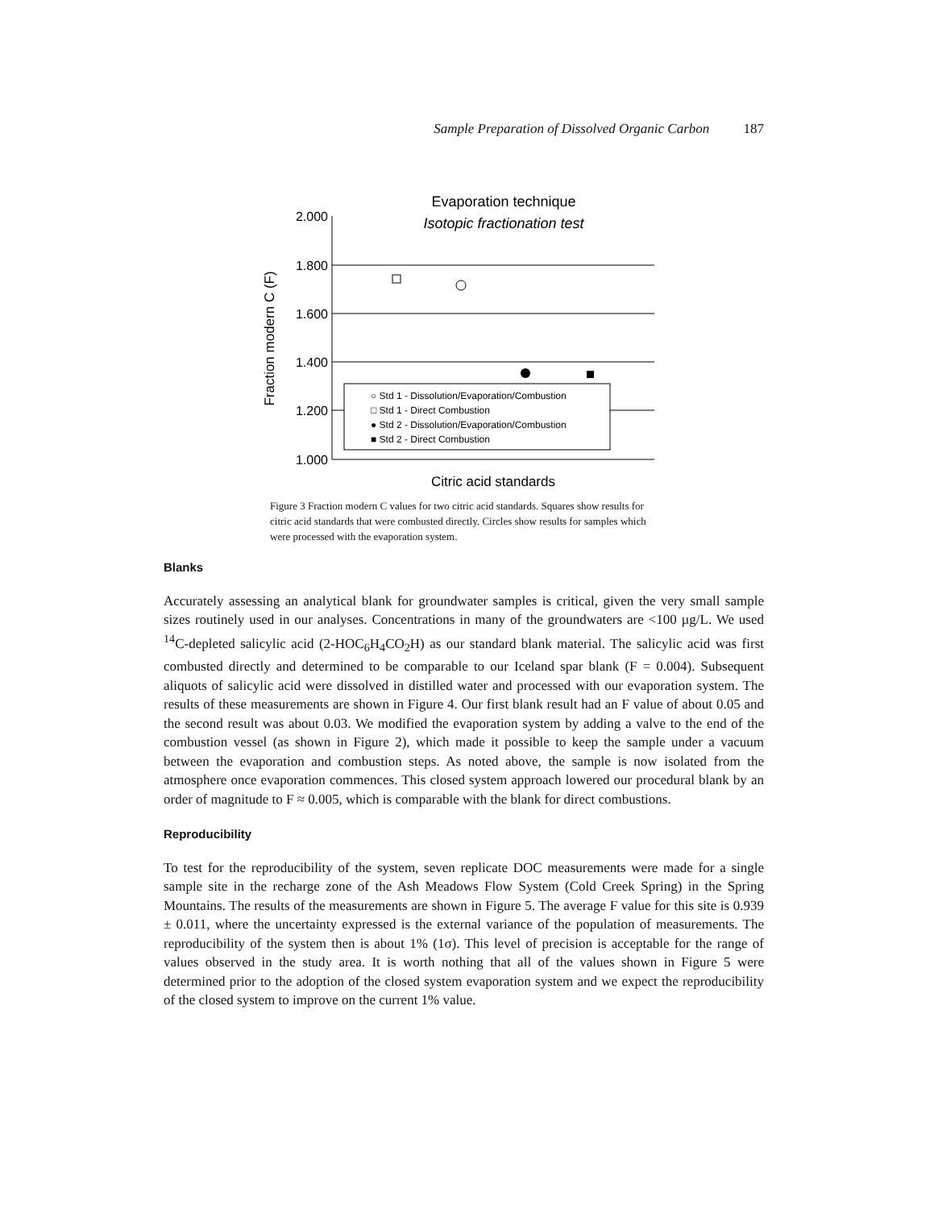Sample Preparation of Dissolved Organic Carbon 187
Evaporation technique
Isotopic fractionation test
2.000
1.800
1.600
1.400
1.200
1.000
Fraction modern C (F)
○ Std 1 - Dissolution/Evaporation/Combustion
□ Std 1 - Direct Combustion
● Std 2 - Dissolution/Evaporation/Combustion
■ Std 2 - Direct Combustion
Citric acid standards
Figure 3 Fraction modern C values for two citric acid standards. Squares show results for citric acid standards that were combusted directly. Circles show results for samples which were processed with the evaporation system.
Blanks
Accurately assessing an analytical blank for groundwater samples is critical, given the very small sample sizes routinely used in our analyses. Concentrations in many of the groundwaters are <100 µg/L. We used <sup>14</sup>C-depleted salicylic acid (2-HOC<sub>6</sub>H<sub>4</sub>CO<sub>2</sub>H) as our standard blank material. The salicylic acid was first combusted directly and determined to be comparable to our Iceland spar blank (F = 0.004). Subsequent aliquots of salicylic acid were dissolved in distilled water and processed with our evaporation system. The results of these measurements are shown in Figure 4. Our first blank result had an F value of about 0.05 and the second result was about 0.03. We modified the evaporation system by adding a valve to the end of the combustion vessel (as shown in Figure 2), which made it possible to keep the sample under a vacuum between the evaporation and combustion steps. As noted above, the sample is now isolated from the atmosphere once evaporation commences. This closed system approach lowered our procedural blank by an order of magnitude to F ≈ 0.005, which is comparable with the blank for direct combustions.
Reproducibility
To test for the reproducibility of the system, seven replicate DOC measurements were made for a single sample site in the recharge zone of the Ash Meadows Flow System (Cold Creek Spring) in the Spring Mountains. The results of the measurements are shown in Figure 5. The average F value for this site is 0.939 ± 0.011, where the uncertainty expressed is the external variance of the population of measurements. The reproducibility of the system then is about 1% (1σ). This level of precision is acceptable for the range of values observed in the study area. It is worth nothing that all of the values shown in Figure 5 were determined prior to the adoption of the closed system evaporation system and we expect the reproducibility of the closed system to improve on the current 1% value.